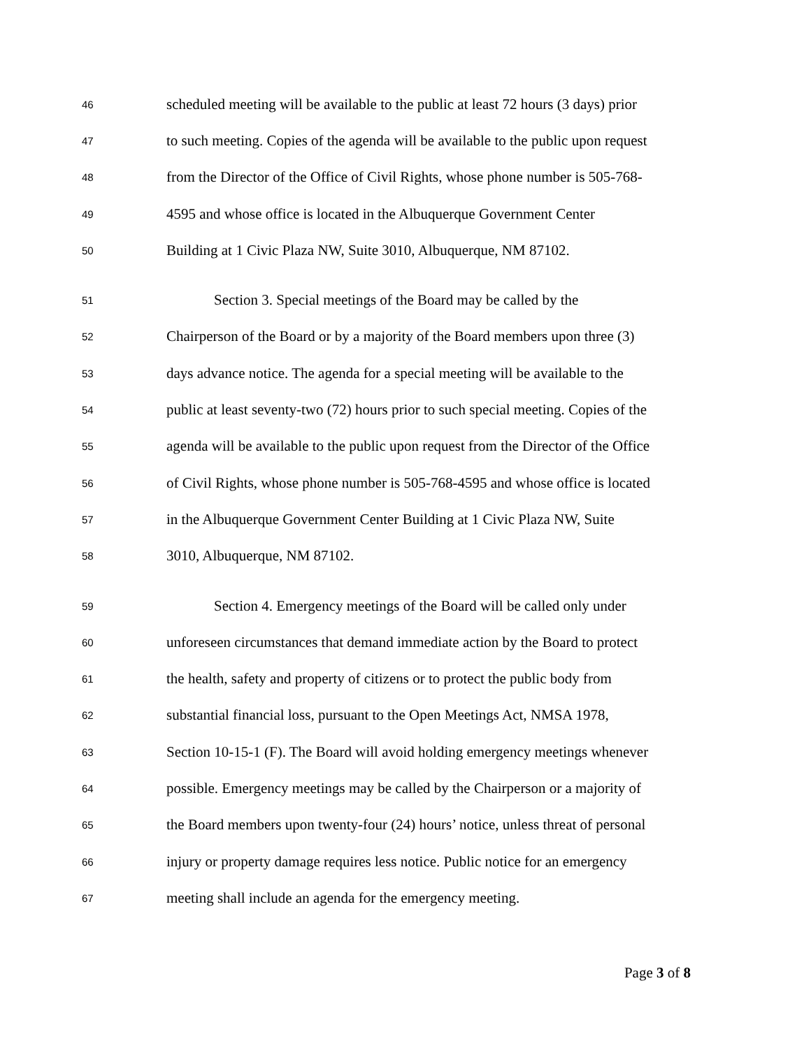46 scheduled meeting will be available to the public at least 72 hours (3 days) prior
47 to such meeting. Copies of the agenda will be available to the public upon request
48 from the Director of the Office of Civil Rights, whose phone number is 505-768-
49 4595 and whose office is located in the Albuquerque Government Center
50 Building at 1 Civic Plaza NW, Suite 3010, Albuquerque, NM 87102.
51 Section 3. Special meetings of the Board may be called by the
52 Chairperson of the Board or by a majority of the Board members upon three (3)
53 days advance notice. The agenda for a special meeting will be available to the
54 public at least seventy-two (72) hours prior to such special meeting. Copies of the
55 agenda will be available to the public upon request from the Director of the Office
56 of Civil Rights, whose phone number is 505-768-4595 and whose office is located
57 in the Albuquerque Government Center Building at 1 Civic Plaza NW, Suite
58 3010, Albuquerque, NM 87102.
59 Section 4. Emergency meetings of the Board will be called only under
60 unforeseen circumstances that demand immediate action by the Board to protect
61 the health, safety and property of citizens or to protect the public body from
62 substantial financial loss, pursuant to the Open Meetings Act, NMSA 1978,
63 Section 10-15-1 (F). The Board will avoid holding emergency meetings whenever
64 possible. Emergency meetings may be called by the Chairperson or a majority of
65 the Board members upon twenty-four (24) hours’ notice, unless threat of personal
66 injury or property damage requires less notice. Public notice for an emergency
67 meeting shall include an agenda for the emergency meeting.
Page 3 of 8